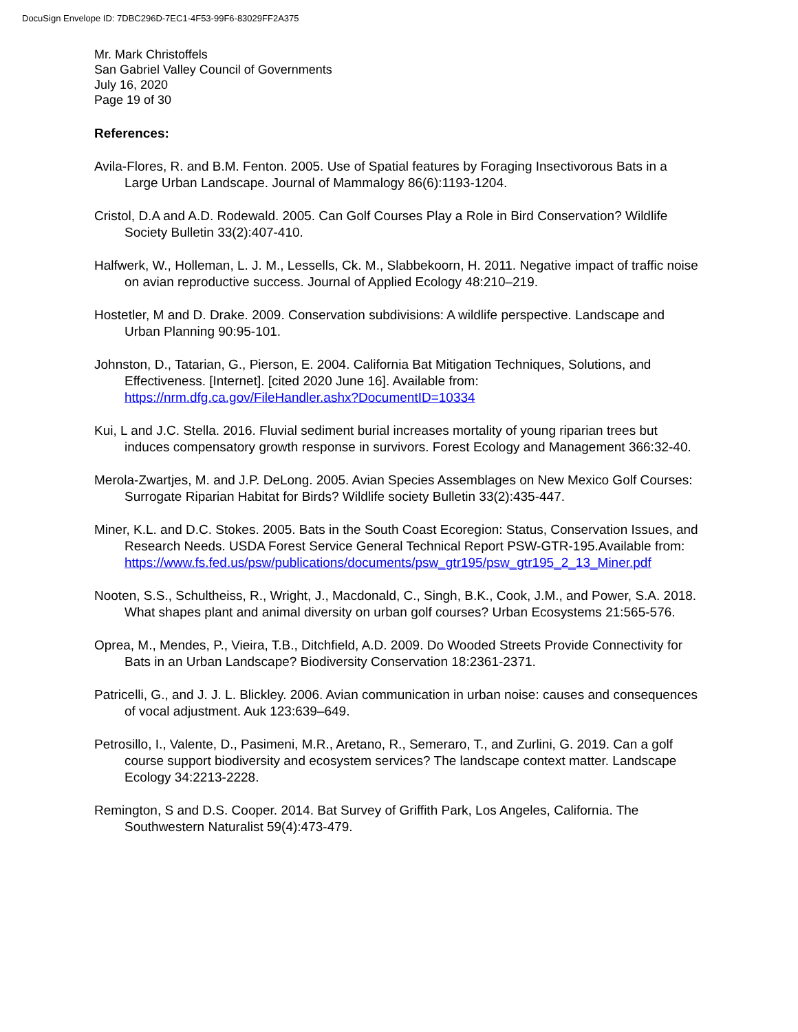DocuSign Envelope ID: 7DBC296D-7EC1-4F53-99F6-83029FF2A375
Mr. Mark Christoffels
San Gabriel Valley Council of Governments
July 16, 2020
Page 19 of 30
References:
Avila-Flores, R. and B.M. Fenton. 2005. Use of Spatial features by Foraging Insectivorous Bats in a Large Urban Landscape. Journal of Mammalogy 86(6):1193-1204.
Cristol, D.A and A.D. Rodewald. 2005. Can Golf Courses Play a Role in Bird Conservation? Wildlife Society Bulletin 33(2):407-410.
Halfwerk, W., Holleman, L. J. M., Lessells, Ck. M., Slabbekoorn, H. 2011. Negative impact of traffic noise on avian reproductive success. Journal of Applied Ecology 48:210–219.
Hostetler, M and D. Drake. 2009. Conservation subdivisions: A wildlife perspective. Landscape and Urban Planning 90:95-101.
Johnston, D., Tatarian, G., Pierson, E. 2004. California Bat Mitigation Techniques, Solutions, and Effectiveness. [Internet]. [cited 2020 June 16]. Available from: https://nrm.dfg.ca.gov/FileHandler.ashx?DocumentID=10334
Kui, L and J.C. Stella. 2016. Fluvial sediment burial increases mortality of young riparian trees but induces compensatory growth response in survivors. Forest Ecology and Management 366:32-40.
Merola-Zwartjes, M. and J.P. DeLong. 2005. Avian Species Assemblages on New Mexico Golf Courses: Surrogate Riparian Habitat for Birds? Wildlife society Bulletin 33(2):435-447.
Miner, K.L. and D.C. Stokes. 2005. Bats in the South Coast Ecoregion: Status, Conservation Issues, and Research Needs. USDA Forest Service General Technical Report PSW-GTR-195.Available from: https://www.fs.fed.us/psw/publications/documents/psw_gtr195/psw_gtr195_2_13_Miner.pdf
Nooten, S.S., Schultheiss, R., Wright, J., Macdonald, C., Singh, B.K., Cook, J.M., and Power, S.A. 2018. What shapes plant and animal diversity on urban golf courses? Urban Ecosystems 21:565-576.
Oprea, M., Mendes, P., Vieira, T.B., Ditchfield, A.D. 2009. Do Wooded Streets Provide Connectivity for Bats in an Urban Landscape? Biodiversity Conservation 18:2361-2371.
Patricelli, G., and J. J. L. Blickley. 2006. Avian communication in urban noise: causes and consequences of vocal adjustment. Auk 123:639–649.
Petrosillo, I., Valente, D., Pasimeni, M.R., Aretano, R., Semeraro, T., and Zurlini, G. 2019. Can a golf course support biodiversity and ecosystem services? The landscape context matter. Landscape Ecology 34:2213-2228.
Remington, S and D.S. Cooper. 2014. Bat Survey of Griffith Park, Los Angeles, California. The Southwestern Naturalist 59(4):473-479.